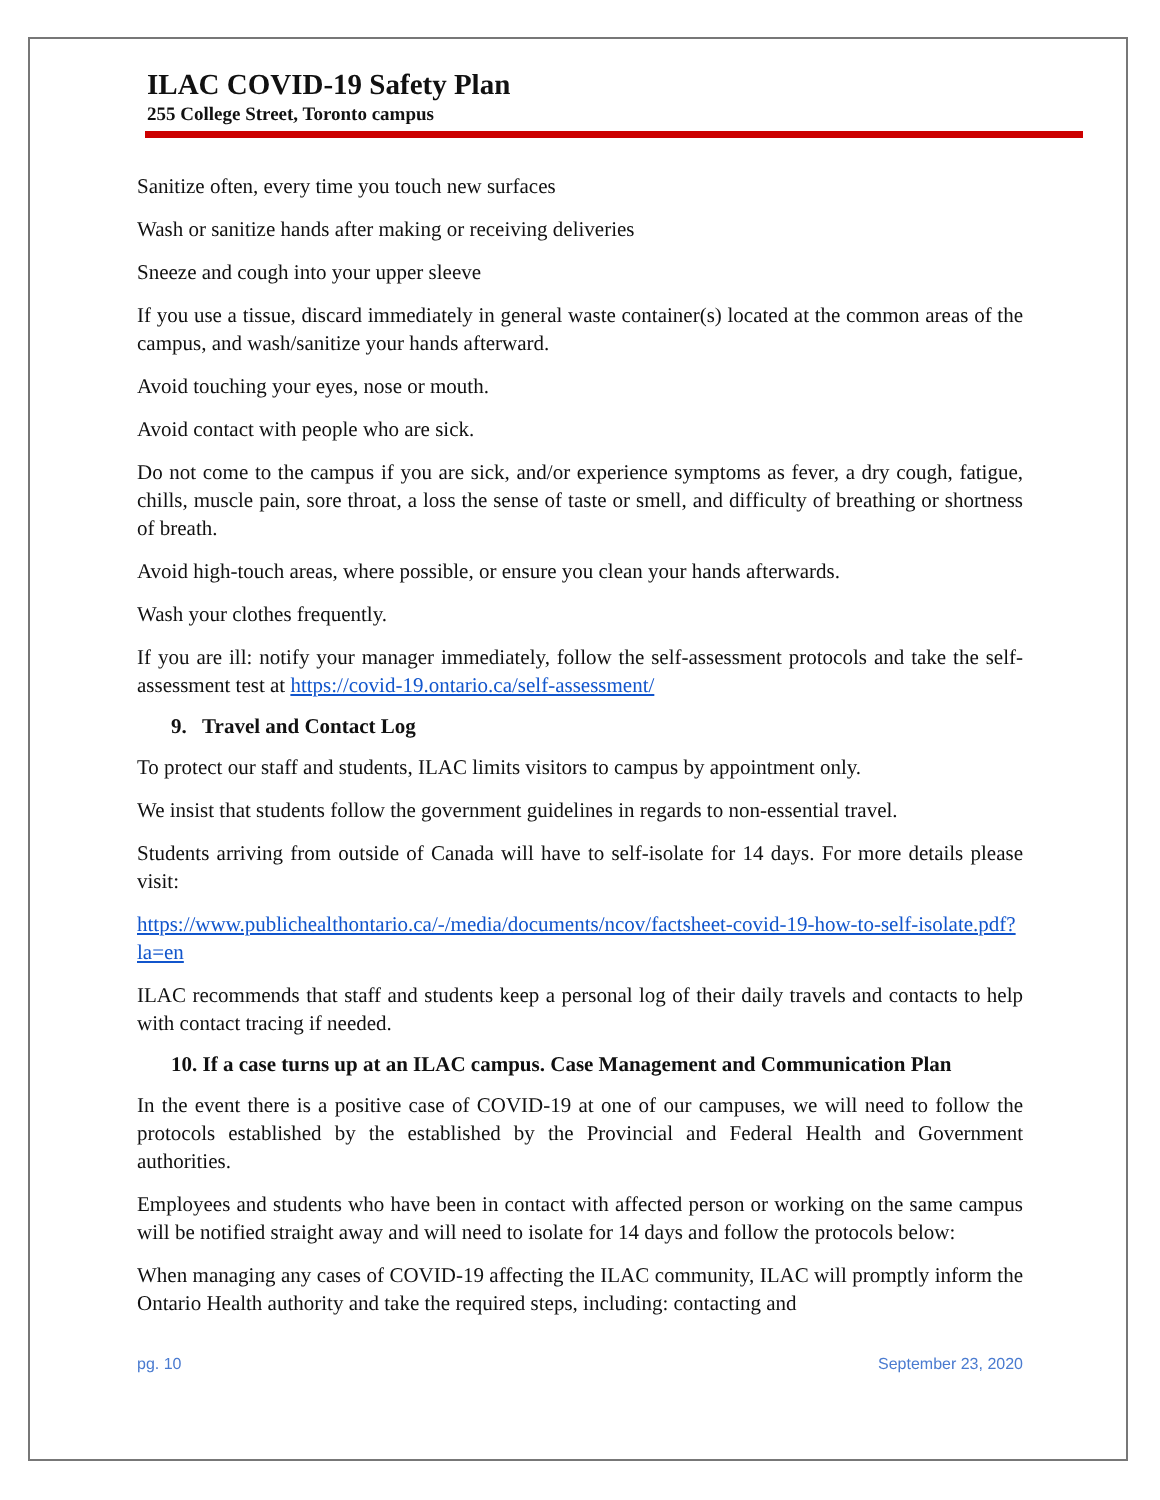ILAC COVID-19 Safety Plan
255 College Street, Toronto campus
Sanitize often, every time you touch new surfaces
Wash or sanitize hands after making or receiving deliveries
Sneeze and cough into your upper sleeve
If you use a tissue, discard immediately in general waste container(s) located at the common areas of the campus, and wash/sanitize your hands afterward.
Avoid touching your eyes, nose or mouth.
Avoid contact with people who are sick.
Do not come to the campus if you are sick, and/or experience symptoms as fever, a dry cough, fatigue, chills, muscle pain, sore throat, a loss the sense of taste or smell, and difficulty of breathing or shortness of breath.
Avoid high-touch areas, where possible, or ensure you clean your hands afterwards.
Wash your clothes frequently.
If you are ill: notify your manager immediately, follow the self-assessment protocols and take the self-assessment test at https://covid-19.ontario.ca/self-assessment/
9. Travel and Contact Log
To protect our staff and students, ILAC limits visitors to campus by appointment only.
We insist that students follow the government guidelines in regards to non-essential travel.
Students arriving from outside of Canada will have to self-isolate for 14 days. For more details please visit:
https://www.publichealthontario.ca/-/media/documents/ncov/factsheet-covid-19-how-to-self-isolate.pdf?la=en
ILAC recommends that staff and students keep a personal log of their daily travels and contacts to help with contact tracing if needed.
10. If a case turns up at an ILAC campus. Case Management and Communication Plan
In the event there is a positive case of COVID-19 at one of our campuses, we will need to follow the protocols established by the established by the Provincial and Federal Health and Government authorities.
Employees and students who have been in contact with affected person or working on the same campus will be notified straight away and will need to isolate for 14 days and follow the protocols below:
When managing any cases of COVID-19 affecting the ILAC community, ILAC will promptly inform the Ontario Health authority and take the required steps, including: contacting and
pg. 10 September 23, 2020